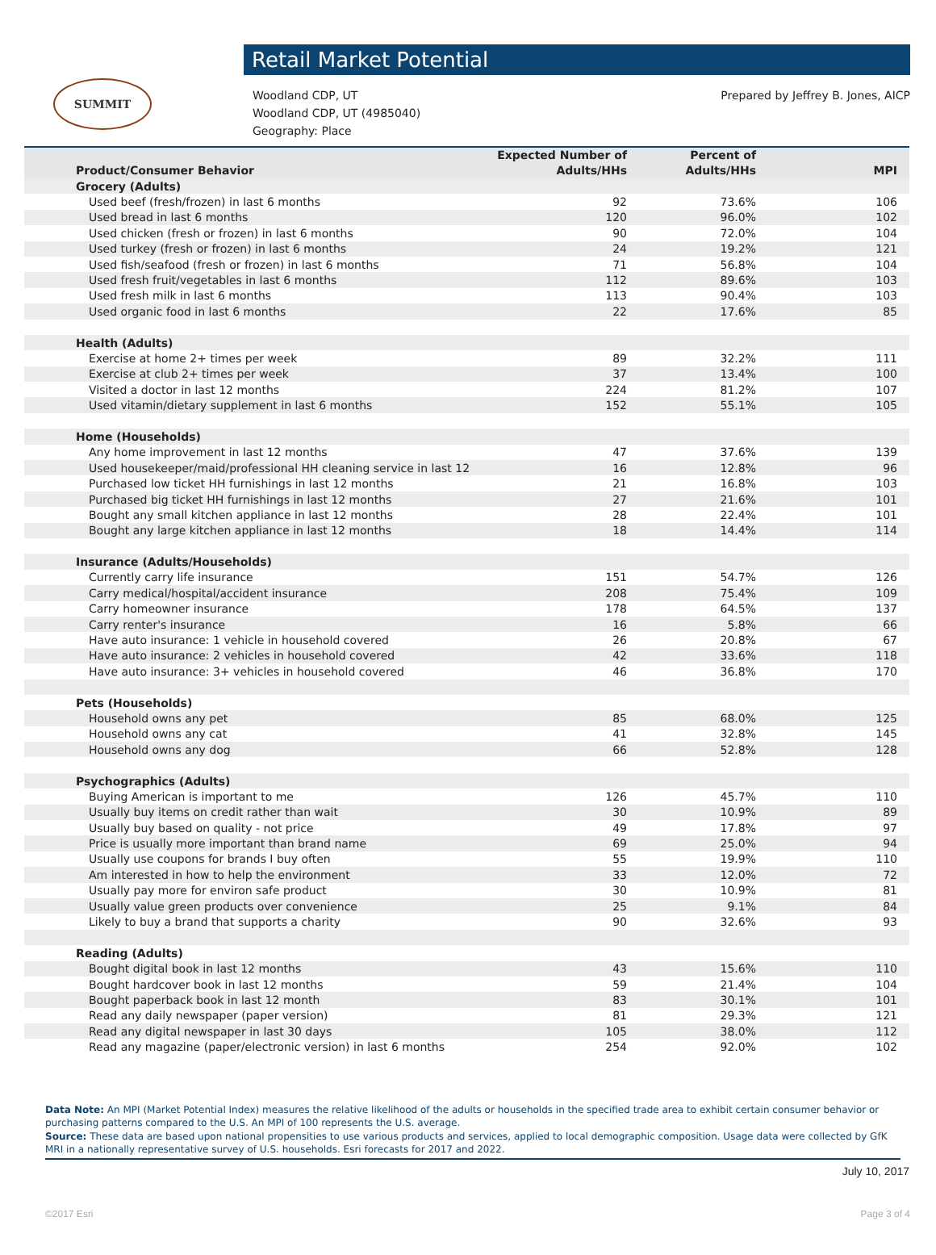SUMMIT
Retail Market Potential
Woodland CDP, UT
Woodland CDP, UT (4985040)
Geography: Place
Prepared by Jeffrey B. Jones, AICP
| Product/Consumer Behavior | Expected Number of Adults/HHs | Percent of Adults/HHs | MPI |
| --- | --- | --- | --- |
| Grocery (Adults) | | | |
| Used beef (fresh/frozen) in last 6 months | 92 | 73.6% | 106 |
| Used bread in last 6 months | 120 | 96.0% | 102 |
| Used chicken (fresh or frozen) in last 6 months | 90 | 72.0% | 104 |
| Used turkey (fresh or frozen) in last 6 months | 24 | 19.2% | 121 |
| Used fish/seafood (fresh or frozen) in last 6 months | 71 | 56.8% | 104 |
| Used fresh fruit/vegetables in last 6 months | 112 | 89.6% | 103 |
| Used fresh milk in last 6 months | 113 | 90.4% | 103 |
| Used organic food in last 6 months | 22 | 17.6% | 85 |
| Health (Adults) | | | |
| Exercise at home 2+ times per week | 89 | 32.2% | 111 |
| Exercise at club 2+ times per week | 37 | 13.4% | 100 |
| Visited a doctor in last 12 months | 224 | 81.2% | 107 |
| Used vitamin/dietary supplement in last 6 months | 152 | 55.1% | 105 |
| Home (Households) | | | |
| Any home improvement in last 12 months | 47 | 37.6% | 139 |
| Used housekeeper/maid/professional HH cleaning service in last 12 | 16 | 12.8% | 96 |
| Purchased low ticket HH furnishings in last 12 months | 21 | 16.8% | 103 |
| Purchased big ticket HH furnishings in last 12 months | 27 | 21.6% | 101 |
| Bought any small kitchen appliance in last 12 months | 28 | 22.4% | 101 |
| Bought any large kitchen appliance in last 12 months | 18 | 14.4% | 114 |
| Insurance (Adults/Households) | | | |
| Currently carry life insurance | 151 | 54.7% | 126 |
| Carry medical/hospital/accident insurance | 208 | 75.4% | 109 |
| Carry homeowner insurance | 178 | 64.5% | 137 |
| Carry renter's insurance | 16 | 5.8% | 66 |
| Have auto insurance: 1 vehicle in household covered | 26 | 20.8% | 67 |
| Have auto insurance: 2 vehicles in household covered | 42 | 33.6% | 118 |
| Have auto insurance: 3+ vehicles in household covered | 46 | 36.8% | 170 |
| Pets (Households) | | | |
| Household owns any pet | 85 | 68.0% | 125 |
| Household owns any cat | 41 | 32.8% | 145 |
| Household owns any dog | 66 | 52.8% | 128 |
| Psychographics (Adults) | | | |
| Buying American is important to me | 126 | 45.7% | 110 |
| Usually buy items on credit rather than wait | 30 | 10.9% | 89 |
| Usually buy based on quality - not price | 49 | 17.8% | 97 |
| Price is usually more important than brand name | 69 | 25.0% | 94 |
| Usually use coupons for brands I buy often | 55 | 19.9% | 110 |
| Am interested in how to help the environment | 33 | 12.0% | 72 |
| Usually pay more for environ safe product | 30 | 10.9% | 81 |
| Usually value green products over convenience | 25 | 9.1% | 84 |
| Likely to buy a brand that supports a charity | 90 | 32.6% | 93 |
| Reading (Adults) | | | |
| Bought digital book in last 12 months | 43 | 15.6% | 110 |
| Bought hardcover book in last 12 months | 59 | 21.4% | 104 |
| Bought paperback book in last 12 month | 83 | 30.1% | 101 |
| Read any daily newspaper (paper version) | 81 | 29.3% | 121 |
| Read any digital newspaper in last 30 days | 105 | 38.0% | 112 |
| Read any magazine (paper/electronic version) in last 6 months | 254 | 92.0% | 102 |
Data Note: An MPI (Market Potential Index) measures the relative likelihood of the adults or households in the specified trade area to exhibit certain consumer behavior or purchasing patterns compared to the U.S. An MPI of 100 represents the U.S. average.
Source: These data are based upon national propensities to use various products and services, applied to local demographic composition. Usage data were collected by GfK MRI in a nationally representative survey of U.S. households. Esri forecasts for 2017 and 2022.
July 10, 2017
©2017 Esri Page 3 of 4